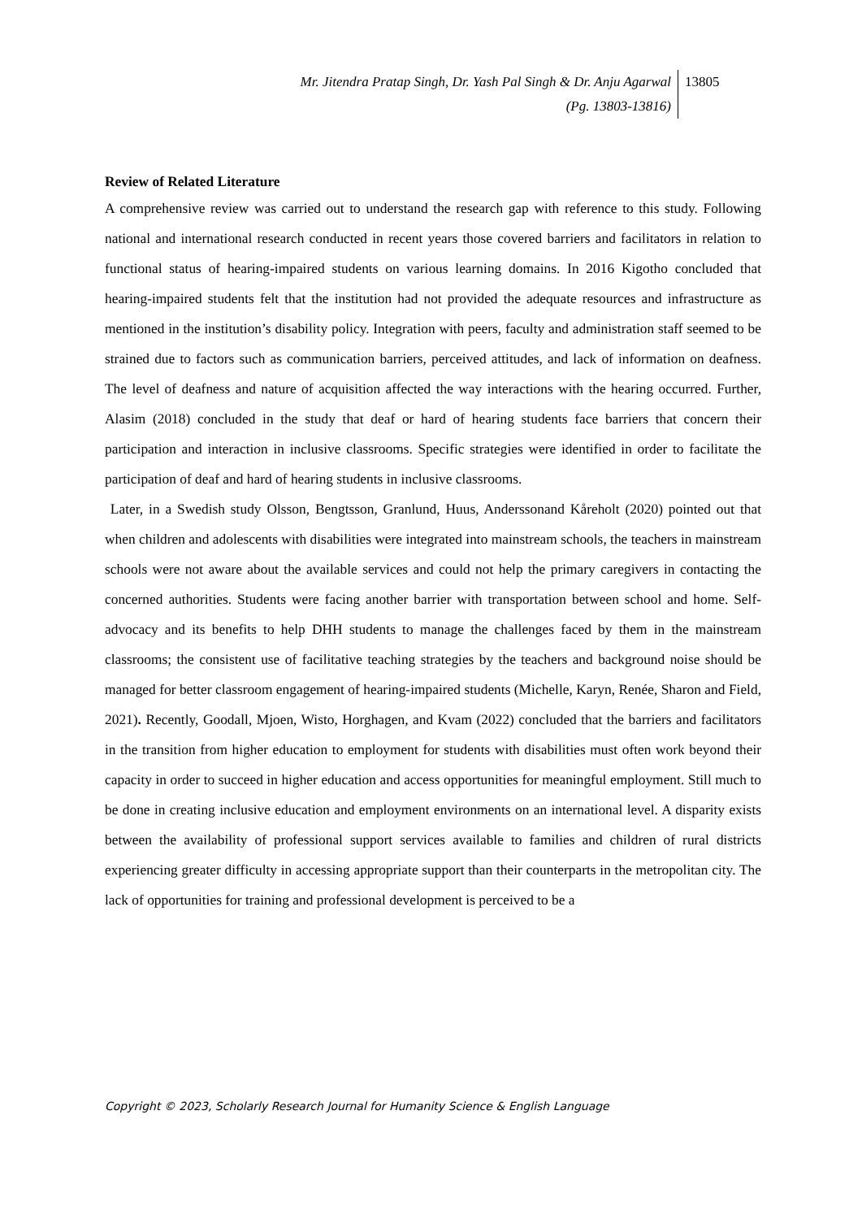Mr. Jitendra Pratap Singh, Dr. Yash Pal Singh & Dr. Anju Agarwal
(Pg. 13803-13816)
13805
Review of Related Literature
A comprehensive review was carried out to understand the research gap with reference to this study. Following national and international research conducted in recent years those covered barriers and facilitators in relation to functional status of hearing-impaired students on various learning domains. In 2016 Kigotho concluded that hearing-impaired students felt that the institution had not provided the adequate resources and infrastructure as mentioned in the institution’s disability policy. Integration with peers, faculty and administration staff seemed to be strained due to factors such as communication barriers, perceived attitudes, and lack of information on deafness. The level of deafness and nature of acquisition affected the way interactions with the hearing occurred. Further, Alasim (2018) concluded in the study that deaf or hard of hearing students face barriers that concern their participation and interaction in inclusive classrooms. Specific strategies were identified in order to facilitate the participation of deaf and hard of hearing students in inclusive classrooms.
Later, in a Swedish study Olsson, Bengtsson, Granlund, Huus, Anderssonand Kåreholt (2020) pointed out that when children and adolescents with disabilities were integrated into mainstream schools, the teachers in mainstream schools were not aware about the available services and could not help the primary caregivers in contacting the concerned authorities. Students were facing another barrier with transportation between school and home. Self-advocacy and its benefits to help DHH students to manage the challenges faced by them in the mainstream classrooms; the consistent use of facilitative teaching strategies by the teachers and background noise should be managed for better classroom engagement of hearing-impaired students (Michelle, Karyn, Renée, Sharon and Field, 2021). Recently, Goodall, Mjoen, Wisto, Horghagen, and Kvam (2022) concluded that the barriers and facilitators in the transition from higher education to employment for students with disabilities must often work beyond their capacity in order to succeed in higher education and access opportunities for meaningful employment. Still much to be done in creating inclusive education and employment environments on an international level. A disparity exists between the availability of professional support services available to families and children of rural districts experiencing greater difficulty in accessing appropriate support than their counterparts in the metropolitan city. The lack of opportunities for training and professional development is perceived to be a
Copyright © 2023, Scholarly Research Journal for Humanity Science & English Language